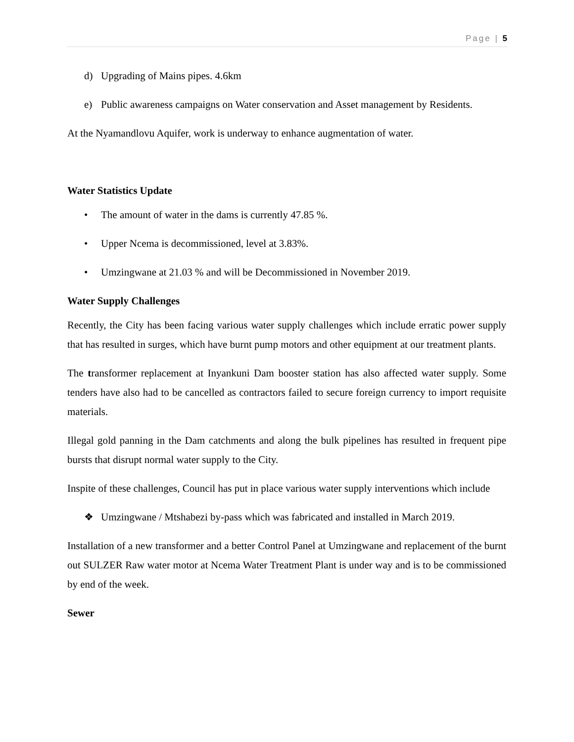Page | 5
d) Upgrading of Mains pipes. 4.6km
e) Public awareness campaigns on Water conservation and Asset management by Residents.
At the Nyamandlovu Aquifer, work is underway to enhance augmentation of water.
Water Statistics Update
• The amount of water in the dams is currently 47.85 %.
• Upper Ncema is decommissioned, level at 3.83%.
• Umzingwane at 21.03 % and will be Decommissioned in November 2019.
Water Supply Challenges
Recently, the City has been facing various water supply challenges which include erratic power supply that has resulted in surges, which have burnt pump motors and other equipment at our treatment plants.
The transformer replacement at Inyankuni Dam booster station has also affected water supply. Some tenders have also had to be cancelled as contractors failed to secure foreign currency to import requisite materials.
Illegal gold panning in the Dam catchments and along the bulk pipelines has resulted in frequent pipe bursts that disrupt normal water supply to the City.
Inspite of these challenges, Council has put in place various water supply interventions which include
❖ Umzingwane / Mtshabezi by-pass which was fabricated and installed in March 2019.
Installation of a new transformer and a better Control Panel at Umzingwane and replacement of the burnt out SULZER Raw water motor at Ncema Water Treatment Plant is under way and is to be commissioned by end of the week.
Sewer